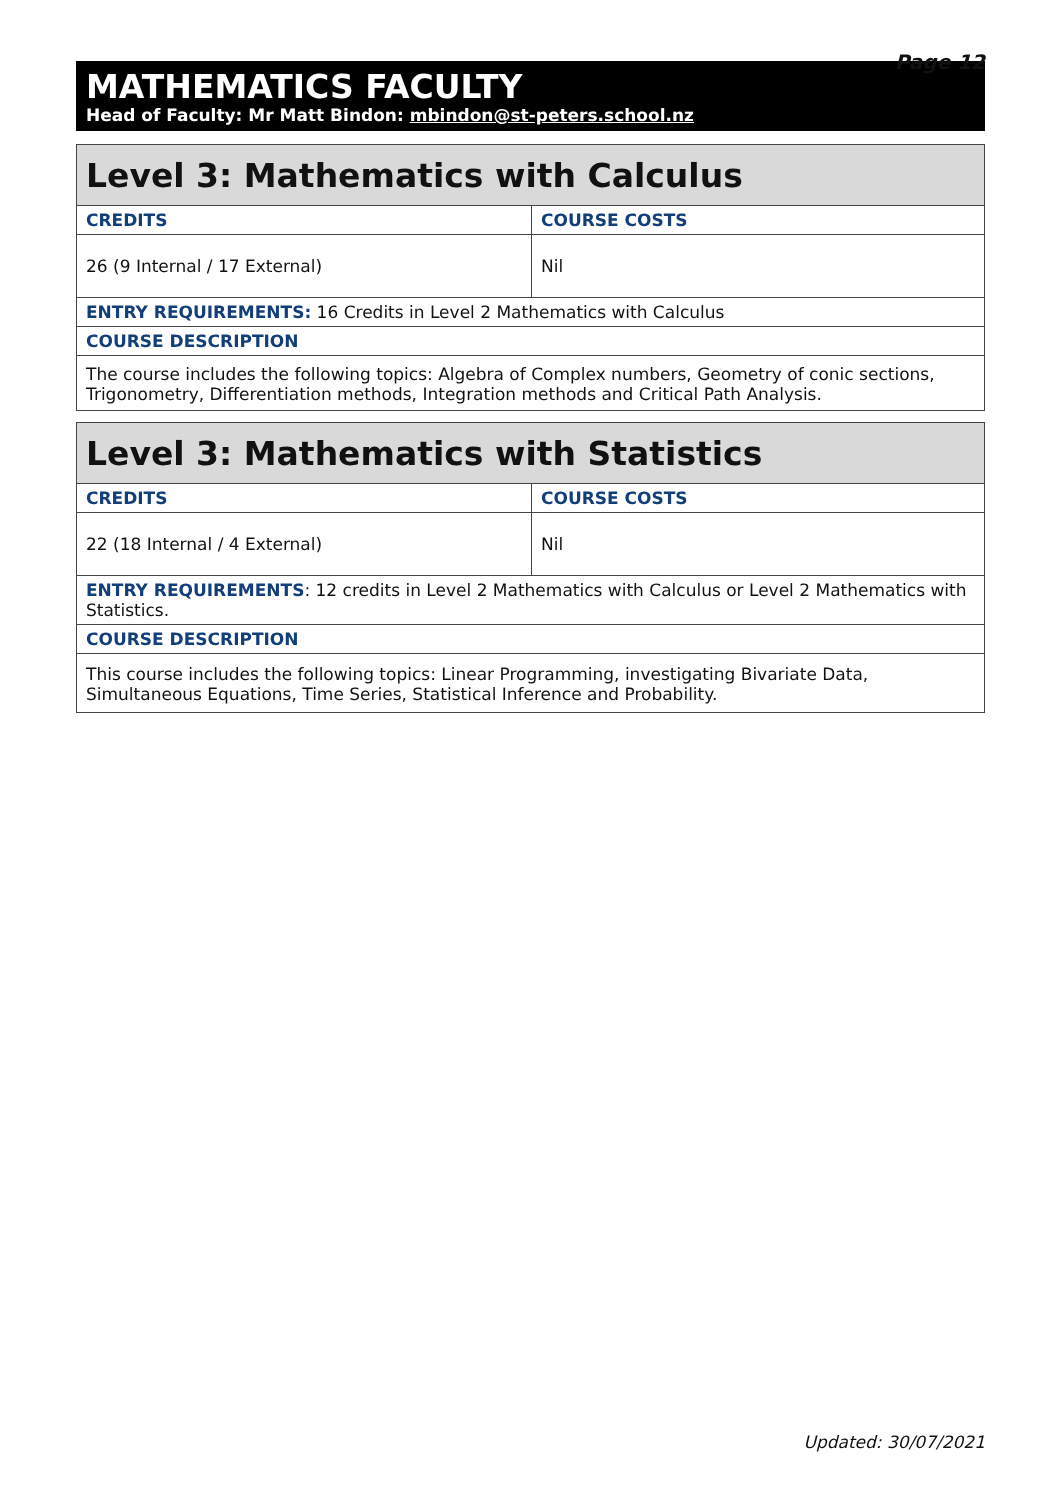Page 12
MATHEMATICS FACULTY
Head of Faculty: Mr Matt Bindon: mbindon@st-peters.school.nz
| Level 3: Mathematics with Calculus | |
| --- | --- |
| CREDITS | COURSE COSTS |
| 26 (9 Internal / 17 External) | Nil |
| ENTRY REQUIREMENTS: 16 Credits in Level 2 Mathematics with Calculus | |
| COURSE DESCRIPTION | |
| The course includes the following topics: Algebra of Complex numbers, Geometry of conic sections, Trigonometry, Differentiation methods, Integration methods and Critical Path Analysis. | |
| Level 3: Mathematics with Statistics | |
| --- | --- |
| CREDITS | COURSE COSTS |
| 22 (18 Internal / 4 External) | Nil |
| ENTRY REQUIREMENTS : 12 credits in Level 2 Mathematics with Calculus or Level 2 Mathematics with Statistics. | |
| COURSE DESCRIPTION | |
| This course includes the following topics: Linear Programming, investigating Bivariate Data, Simultaneous Equations, Time Series, Statistical Inference and Probability. | |
Updated: 30/07/2021